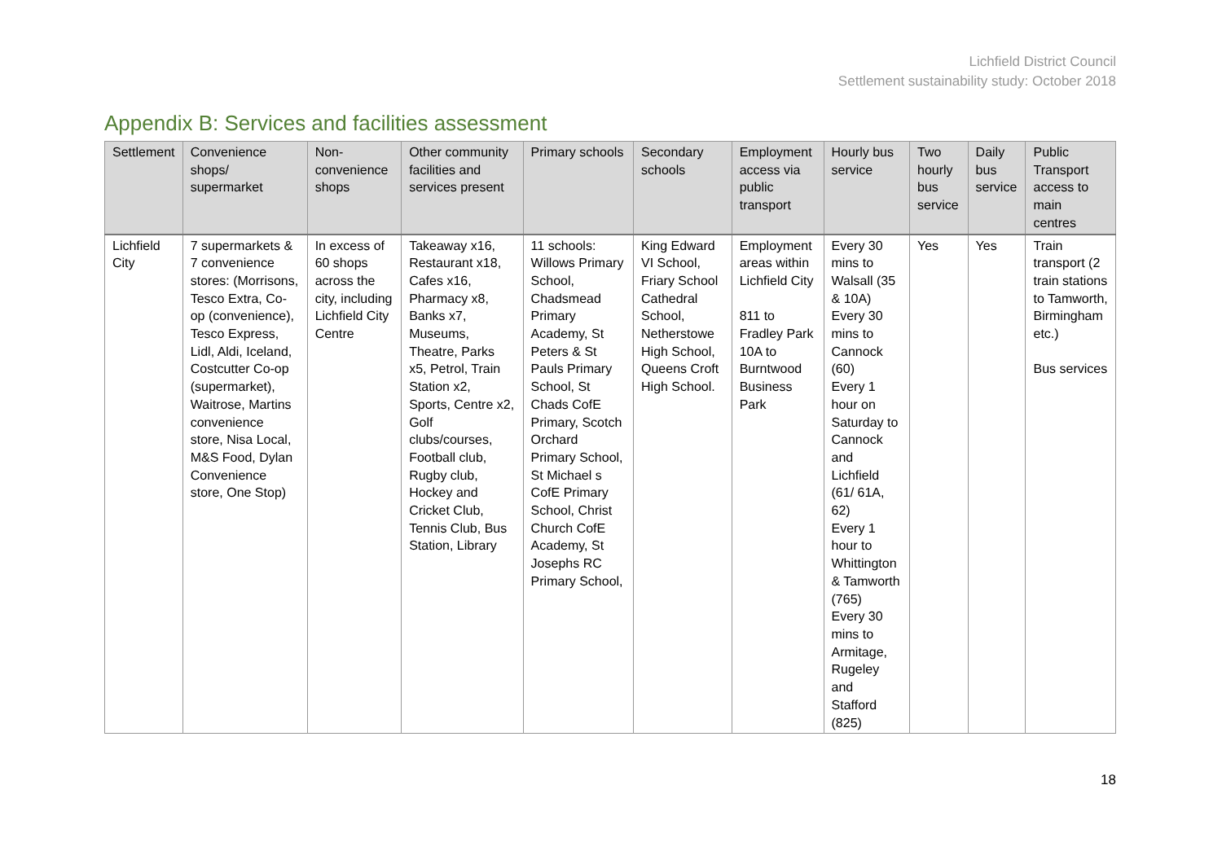Lichfield District Council
Settlement sustainability study: October 2018
Appendix B: Services and facilities assessment
| Settlement | Convenience shops/ supermarket | Non-convenience shops | Other community facilities and services present | Primary schools | Secondary schools | Employment access via public transport | Hourly bus service | Two hourly bus service | Daily bus service | Public Transport access to main centres |
| --- | --- | --- | --- | --- | --- | --- | --- | --- | --- | --- |
| Lichfield City | 7 supermarkets & 7 convenience stores: (Morrisons, Tesco Extra, Co-op (convenience), Tesco Express, Lidl, Aldi, Iceland, Costcutter Co-op (supermarket), Waitrose, Martins convenience store, Nisa Local, M&S Food, Dylan Convenience store, One Stop) | In excess of 60 shops across the city, including Lichfield City Centre | Takeaway x16, Restaurant x18, Cafes x16, Pharmacy x8, Banks x7, Museums, Theatre, Parks x5, Petrol, Train Station x2, Sports, Centre x2, Golf clubs/courses, Football club, Rugby club, Hockey and Cricket Club, Tennis Club, Bus Station, Library | 11 schools: Willows Primary School, Chadsmead Primary Academy, St Peters & St Pauls Primary School, St Chads CofE Primary, Scotch Orchard Primary School, St Michael s CofE Primary School, Christ Church CofE Academy, St Josephs RC Primary School, | King Edward VI School, Friary School Cathedral School, Netherstowe High School, Queens Croft High School. | Employment areas within Lichfield City 811 to Fradley Park 10A to Burntwood Business Park | Every 30 mins to Walsall (35 & 10A) Every 30 mins to Cannock (60) Every 1 hour on Saturday to Cannock and Lichfield (61/ 61A, 62) Every 1 hour to Whittington & Tamworth (765) Every 30 mins to Armitage, Rugeley and Stafford (825) | Yes | Yes | Train transport (2 train stations to Tamworth, Birmingham etc.) Bus services |
18